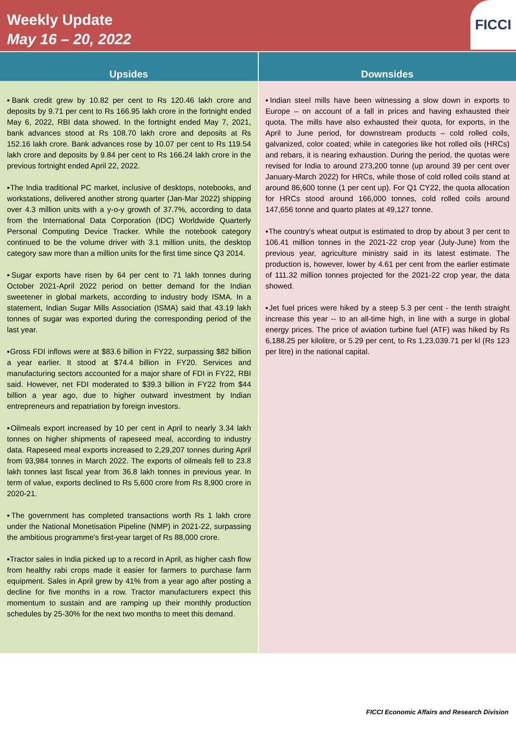Weekly Update
May 16 – 20, 2022
FICCI
Upsides
▪Bank credit grew by 10.82 per cent to Rs 120.46 lakh crore and deposits by 9.71 per cent to Rs 166.95 lakh crore in the fortnight ended May 6, 2022, RBI data showed. In the fortnight ended May 7, 2021, bank advances stood at Rs 108.70 lakh crore and deposits at Rs 152.16 lakh crore. Bank advances rose by 10.07 per cent to Rs 119.54 lakh crore and deposits by 9.84 per cent to Rs 166.24 lakh crore in the previous fortnight ended April 22, 2022.
▪The India traditional PC market, inclusive of desktops, notebooks, and workstations, delivered another strong quarter (Jan-Mar 2022) shipping over 4.3 million units with a y-o-y growth of 37.7%, according to data from the International Data Corporation (IDC) Worldwide Quarterly Personal Computing Device Tracker. While the notebook category continued to be the volume driver with 3.1 million units, the desktop category saw more than a million units for the first time since Q3 2014.
▪Sugar exports have risen by 64 per cent to 71 lakh tonnes during October 2021-April 2022 period on better demand for the Indian sweetener in global markets, according to industry body ISMA. In a statement, Indian Sugar Mills Association (ISMA) said that 43.19 lakh tonnes of sugar was exported during the corresponding period of the last year.
▪Gross FDI inflows were at $83.6 billion in FY22, surpassing $82 billion a year earlier. It stood at $74.4 billion in FY20. Services and manufacturing sectors accounted for a major share of FDI in FY22, RBI said. However, net FDI moderated to $39.3 billion in FY22 from $44 billion a year ago, due to higher outward investment by Indian entrepreneurs and repatriation by foreign investors.
▪Oilmeals export increased by 10 per cent in April to nearly 3.34 lakh tonnes on higher shipments of rapeseed meal, according to industry data. Rapeseed meal exports increased to 2,29,207 tonnes during April from 93,984 tonnes in March 2022. The exports of oilmeals fell to 23.8 lakh tonnes last fiscal year from 36.8 lakh tonnes in previous year. In term of value, exports declined to Rs 5,600 crore from Rs 8,900 crore in 2020-21.
▪The government has completed transactions worth Rs 1 lakh crore under the National Monetisation Pipeline (NMP) in 2021-22, surpassing the ambitious programme's first-year target of Rs 88,000 crore.
▪Tractor sales in India picked up to a record in April, as higher cash flow from healthy rabi crops made it easier for farmers to purchase farm equipment. Sales in April grew by 41% from a year ago after posting a decline for five months in a row. Tractor manufacturers expect this momentum to sustain and are ramping up their monthly production schedules by 25-30% for the next two months to meet this demand.
Downsides
▪Indian steel mills have been witnessing a slow down in exports to Europe – on account of a fall in prices and having exhausted their quota. The mills have also exhausted their quota, for exports, in the April to June period, for downstream products – cold rolled coils, galvanized, color coated; while in categories like hot rolled oils (HRCs) and rebars, it is nearing exhaustion. During the period, the quotas were revised for India to around 273,200 tonne (up around 39 per cent over January-March 2022) for HRCs, while those of cold rolled coils stand at around 86,600 tonne (1 per cent up). For Q1 CY22, the quota allocation for HRCs stood around 166,000 tonnes, cold rolled coils around 147,656 tonne and quarto plates at 49,127 tonne.
▪The country’s wheat output is estimated to drop by about 3 per cent to 106.41 million tonnes in the 2021-22 crop year (July-June) from the previous year, agriculture ministry said in its latest estimate. The production is, however, lower by 4.61 per cent from the earlier estimate of 111.32 million tonnes projected for the 2021-22 crop year, the data showed.
▪Jet fuel prices were hiked by a steep 5.3 per cent - the tenth straight increase this year -- to an all-time high, in line with a surge in global energy prices. The price of aviation turbine fuel (ATF) was hiked by Rs 6,188.25 per kilolitre, or 5.29 per cent, to Rs 1,23,039.71 per kl (Rs 123 per litre) in the national capital.
FICCI Economic Affairs and Research Division